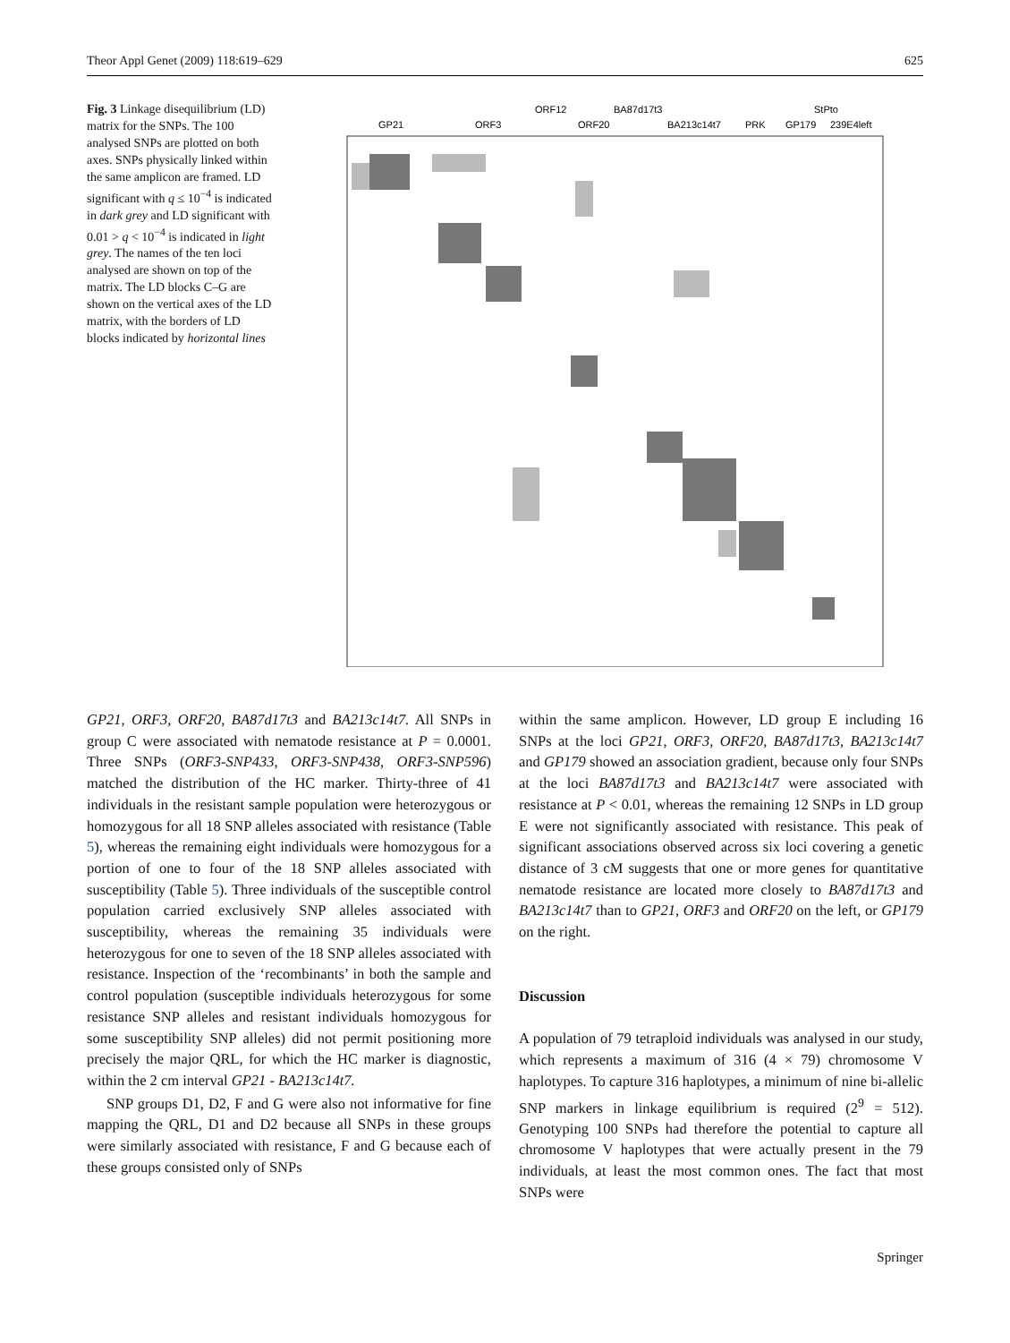Theor Appl Genet (2009) 118:619–629 625
Fig. 3 Linkage disequilibrium (LD) matrix for the SNPs. The 100 analysed SNPs are plotted on both axes. SNPs physically linked within the same amplicon are framed. LD significant with q ≤ 10<sup>−4</sup> is indicated in dark grey and LD significant with 0.01 > q < 10<sup>−4</sup> is indicated in light grey. The names of the ten loci analysed are shown on top of the matrix. The LD blocks C–G are shown on the vertical axes of the LD matrix, with the borders of LD blocks indicated by horizontal lines
ORF12
BA87d17t3
StPto
GP21
ORF3
ORF20
BA213c14t7
PRK
GP179
239E4left
GP21, ORF3, ORF20, BA87d17t3 and BA213c14t7. All SNPs in group C were associated with nematode resistance at P = 0.0001. Three SNPs (ORF3-SNP433, ORF3-SNP438, ORF3-SNP596) matched the distribution of the HC marker. Thirty-three of 41 individuals in the resistant sample population were heterozygous or homozygous for all 18 SNP alleles associated with resistance (Table 5), whereas the remaining eight individuals were homozygous for a portion of one to four of the 18 SNP alleles associated with susceptibility (Table 5). Three individuals of the susceptible control population carried exclusively SNP alleles associated with susceptibility, whereas the remaining 35 individuals were heterozygous for one to seven of the 18 SNP alleles associated with resistance. Inspection of the ‘recombinants’ in both the sample and control population (susceptible individuals heterozygous for some resistance SNP alleles and resistant individuals homozygous for some susceptibility SNP alleles) did not permit positioning more precisely the major QRL, for which the HC marker is diagnostic, within the 2 cm interval GP21 - BA213c14t7.
SNP groups D1, D2, F and G were also not informative for fine mapping the QRL, D1 and D2 because all SNPs in these groups were similarly associated with resistance, F and G because each of these groups consisted only of SNPs
within the same amplicon. However, LD group E including 16 SNPs at the loci GP21, ORF3, ORF20, BA87d17t3, BA213c14t7 and GP179 showed an association gradient, because only four SNPs at the loci BA87d17t3 and BA213c14t7 were associated with resistance at P < 0.01, whereas the remaining 12 SNPs in LD group E were not significantly associated with resistance. This peak of significant associations observed across six loci covering a genetic distance of 3 cM suggests that one or more genes for quantitative nematode resistance are located more closely to BA87d17t3 and BA213c14t7 than to GP21, ORF3 and ORF20 on the left, or GP179 on the right.
Discussion
A population of 79 tetraploid individuals was analysed in our study, which represents a maximum of 316 (4 × 79) chromosome V haplotypes. To capture 316 haplotypes, a minimum of nine bi-allelic SNP markers in linkage equilibrium is required (2<sup>9</sup> = 512). Genotyping 100 SNPs had therefore the potential to capture all chromosome V haplotypes that were actually present in the 79 individuals, at least the most common ones. The fact that most SNPs were
Springer